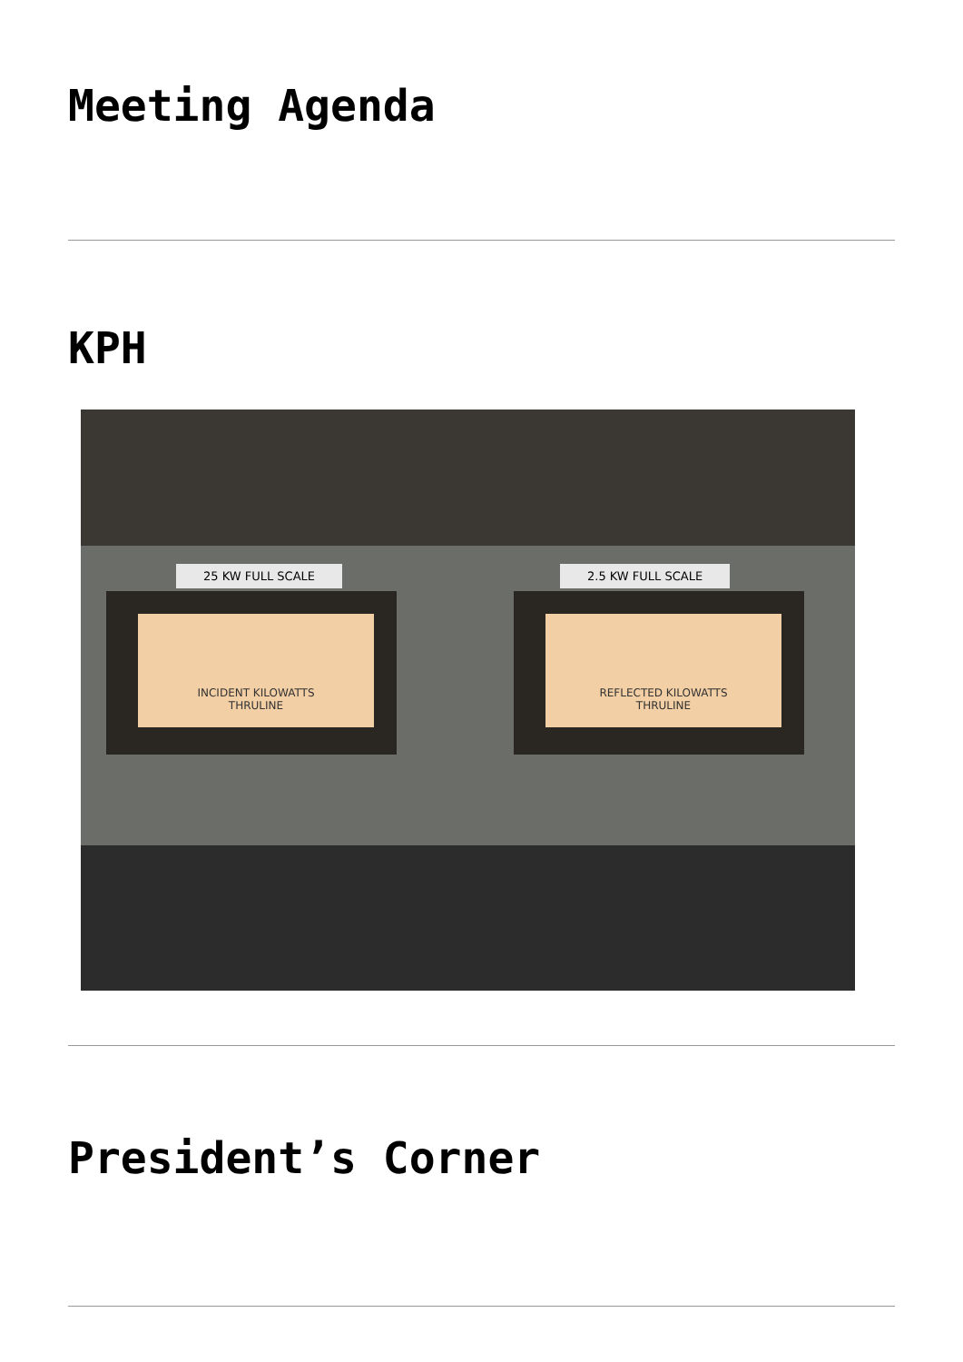Meeting Agenda
KPH
25 KW FULL SCALE 2.5 KW FULL SCALE
INCIDENT KILOWATTS
THRULINE
REFLECTED KILOWATTS
THRULINE
President’s Corner